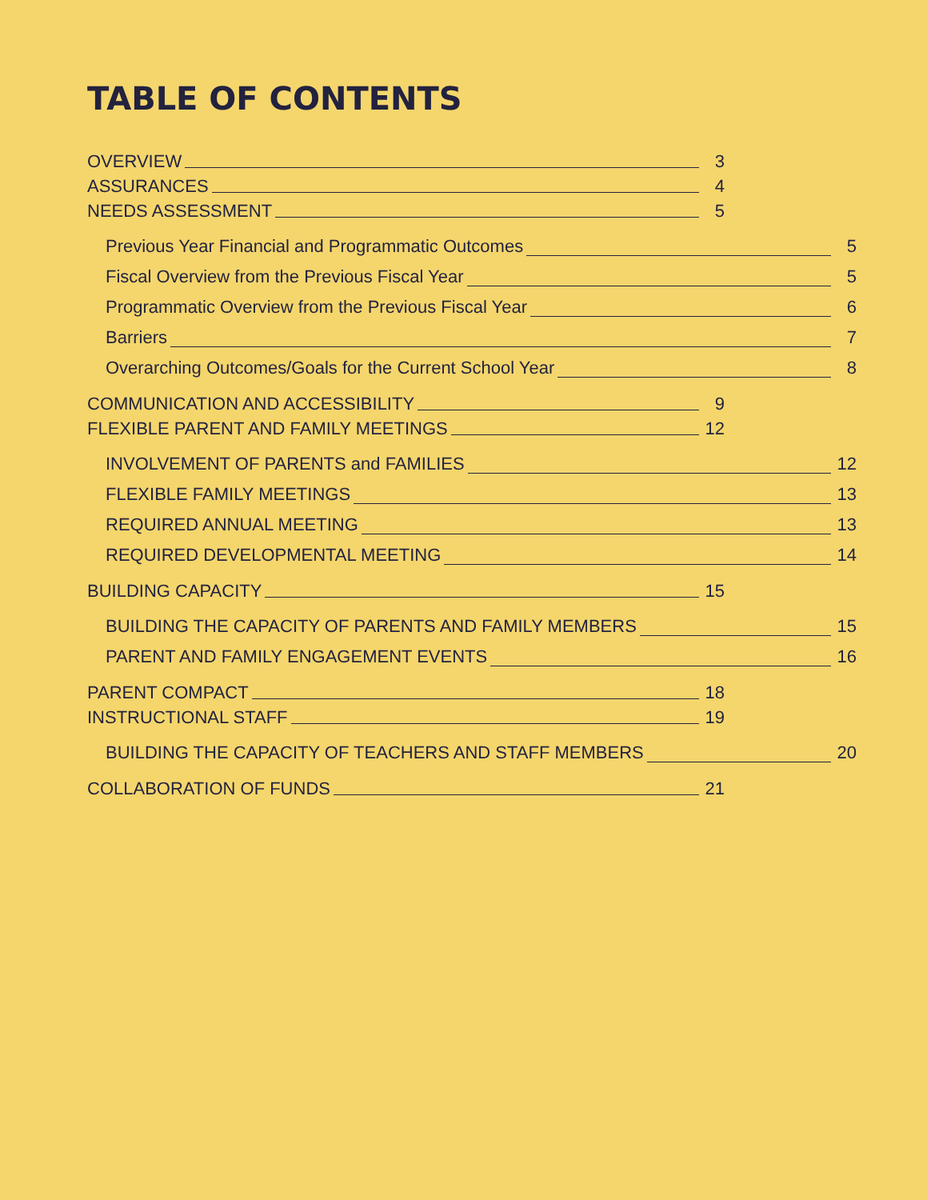TABLE OF CONTENTS
OVERVIEW 3
ASSURANCES 4
NEEDS ASSESSMENT 5
Previous Year Financial and Programmatic Outcomes 5
Fiscal Overview from the Previous Fiscal Year 5
Programmatic Overview from the Previous Fiscal Year 6
Barriers 7
Overarching Outcomes/Goals for the Current School Year 8
COMMUNICATION AND ACCESSIBILITY 9
FLEXIBLE PARENT AND FAMILY MEETINGS 12
INVOLVEMENT OF PARENTS and FAMILIES 12
FLEXIBLE FAMILY MEETINGS 13
REQUIRED ANNUAL MEETING 13
REQUIRED DEVELOPMENTAL MEETING 14
BUILDING CAPACITY 15
BUILDING THE CAPACITY OF PARENTS AND FAMILY MEMBERS 15
PARENT AND FAMILY ENGAGEMENT EVENTS 16
PARENT COMPACT 18
INSTRUCTIONAL STAFF 19
BUILDING THE CAPACITY OF TEACHERS AND STAFF MEMBERS 20
COLLABORATION OF FUNDS 21